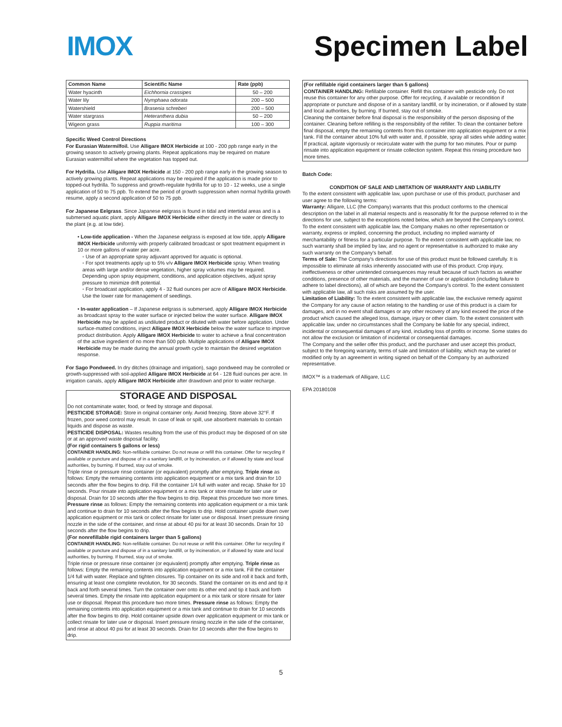IMOX Specimen Label
| Common Name | Scientific Name | Rate (ppb) |
| --- | --- | --- |
| Water hyacinth | Eichhornia crassipes | 50 – 200 |
| Water lily | Nymphaea odorata | 200 – 500 |
| Watershield | Brasenia schreberi | 200 – 500 |
| Water stargrass | Heteranthera dubia | 50 – 200 |
| Wigeon grass | Ruppia maritima | 100 – 300 |
Specific Weed Control Directions
For Eurasian Watermilfoil. Use Alligare IMOX Herbicide at 100 - 200 ppb range early in the growing season to actively growing plants. Repeat applications may be required on mature Eurasian watermilfoil where the vegetation has topped out.
For Hydrilla. Use Alligare IMOX Herbicide at 150 - 200 ppb range early in the growing season to actively growing plants. Repeat applications may be required if the application is made prior to topped-out hydrilla. To suppress and growth-regulate hydrilla for up to 10 - 12 weeks, use a single application of 50 to 75 ppb. To extend the period of growth suppression when normal hydrilla growth resume, apply a second application of 50 to 75 ppb.
For Japanese Eelgrass. Since Japanese eelgrass is found in tidal and intertidal areas and is a submersed aquatic plant, apply Alligare IMOX Herbicide either directly in the water or directly to the plant (e.g. at low tide).
• Low-tide application - When the Japanese eelgrass is exposed at low tide, apply Alligare IMOX Herbicide uniformly with properly calibrated broadcast or spot treatment equipment in 10 or more gallons of water per acre.
◦ Use of an appropriate spray adjuvant approved for aquatic is optional.
◦ For spot treatments apply up to 5% v/v Alligare IMOX Herbicide spray. When treating areas with large and/or dense vegetation, higher spray volumes may be required. Depending upon spray equipment, conditions, and application objectives, adjust spray pressure to minimize drift potential.
◦ For broadcast application, apply 4 - 32 fluid ounces per acre of Alligare IMOX Herbicide. Use the lower rate for management of seedlings.
• In-water application – If Japanese eelgrass is submersed, apply Alligare IMOX Herbicide as broadcast spray to the water surface or injected below the water surface. Alligare IMOX Herbicide may be applied as undiluted product or diluted with water before application. Under surface-matted conditions, inject Alligare IMOX Herbicide below the water surface to improve product distribution. Apply Alligare IMOX Herbicide to water to achieve a final concentration of the active ingredient of no more than 500 ppb. Multiple applications of Alligare IMOX Herbicide may be made during the annual growth cycle to maintain the desired vegetation response.
For Sago Pondweed. In dry ditches (drainage and irrigation), sago pondweed may be controlled or growth-suppressed with soil-applied Alligare IMOX Herbicide at 64 - 128 fluid ounces per acre. In irrigation canals, apply Alligare IMOX Herbicide after drawdown and prior to water recharge.
STORAGE AND DISPOSAL
Do not contaminate water, food, or feed by storage and disposal.
PESTICIDE STORAGE: Store in original container only. Avoid freezing. Store above 32°F. If frozen, poor weed control may result. In case of leak or spill, use absorbent materials to contain liquids and dispose as waste.
PESTICIDE DISPOSAL: Wastes resulting from the use of this product may be disposed of on site or at an approved waste disposal facility.
(For rigid containers 5 gallons or less)
CONTAINER HANDLING: Non-refillable container. Do not reuse or refill this container. Offer for recycling if available or puncture and dispose of in a sanitary landfill, or by incineration, or if allowed by state and local authorities, by burning. If burned, stay out of smoke.
Triple rinse or pressure rinse container (or equivalent) promptly after emptying. Triple rinse as follows: Empty the remaining contents into application equipment or a mix tank and drain for 10 seconds after the flow begins to drip. Fill the container 1/4 full with water and recap. Shake for 10 seconds. Pour rinsate into application equipment or a mix tank or store rinsate for later use or disposal. Drain for 10 seconds after the flow begins to drip. Repeat this procedure two more times. Pressure rinse as follows: Empty the remaining contents into application equipment or a mix tank and continue to drain for 10 seconds after the flow begins to drip. Hold container upside down over application equipment or mix tank or collect rinsate for later use or disposal. Insert pressure rinsing nozzle in the side of the container, and rinse at about 40 psi for at least 30 seconds. Drain for 10 seconds after the flow begins to drip.
(For nonrefillable rigid containers larger than 5 gallons)
CONTAINER HANDLING: Non-refillable container. Do not reuse or refill this container. Offer for recycling if available or puncture and dispose of in a sanitary landfill, or by incineration, or if allowed by state and local authorities, by burning. If burned, stay out of smoke.
Triple rinse or pressure rinse container (or equivalent) promptly after emptying. Triple rinse as follows: Empty the remaining contents into application equipment or a mix tank. Fill the container 1/4 full with water. Replace and tighten closures. Tip container on its side and roll it back and forth, ensuring at least one complete revolution, for 30 seconds. Stand the container on its end and tip it back and forth several times. Turn the container over onto its other end and tip it back and forth several times. Empty the rinsate into application equipment or a mix tank or store rinsate for later use or disposal. Repeat this procedure two more times. Pressure rinse as follows: Empty the remaining contents into application equipment or a mix tank and continue to drain for 10 seconds after the flow begins to drip. Hold container upside down over application equipment or mix tank or collect rinsate for later use or disposal. Insert pressure rinsing nozzle in the side of the container, and rinse at about 40 psi for at least 30 seconds. Drain for 10 seconds after the flow begins to drip.
(For refillable rigid containers larger than 5 gallons)
CONTAINER HANDLING: Refillable container. Refill this container with pesticide only. Do not reuse this container for any other purpose. Offer for recycling, if available or recondition if appropriate or puncture and dispose of in a sanitary landfill, or by incineration, or if allowed by state and local authorities, by burning. If burned, stay out of smoke.
Cleaning the container before final disposal is the responsibility of the person disposing of the container. Cleaning before refilling is the responsibility of the refiller. To clean the container before final disposal, empty the remaining contents from this container into application equipment or a mix tank. Fill the container about 10% full with water and, if possible, spray all sides while adding water. If practical, agitate vigorously or recirculate water with the pump for two minutes. Pour or pump rinsate into application equipment or rinsate collection system. Repeat this rinsing procedure two more times.
Batch Code:
CONDITION OF SALE AND LIMITATION OF WARRANTY AND LIABILITY
To the extent consistent with applicable law, upon purchase or use of this product, purchaser and user agree to the following terms:
Warranty: Alligare, LLC (the Company) warrants that this product conforms to the chemical description on the label in all material respects and is reasonably fit for the purpose referred to in the directions for use, subject to the exceptions noted below, which are beyond the Company's control. To the extent consistent with applicable law, the Company makes no other representation or warranty, express or implied, concerning the product, including no implied warranty of merchantability or fitness for a particular purpose. To the extent consistent with applicable law, no such warranty shall be implied by law, and no agent or representative is authorized to make any such warranty on the Company's behalf.
Terms of Sale: The Company's directions for use of this product must be followed carefully. It is impossible to eliminate all risks inherently associated with use of this product. Crop injury, ineffectiveness or other unintended consequences may result because of such factors as weather conditions, presence of other materials, and the manner of use or application (including failure to adhere to label directions), all of which are beyond the Company's control. To the extent consistent with applicable law, all such risks are assumed by the user.
Limitation of Liability: To the extent consistent with applicable law, the exclusive remedy against the Company for any cause of action relating to the handling or use of this product is a claim for damages, and in no event shall damages or any other recovery of any kind exceed the price of the product which caused the alleged loss, damage, injury or other claim. To the extent consistent with applicable law, under no circumstances shall the Company be liable for any special, indirect, incidental or consequential damages of any kind, including loss of profits or income. Some states do not allow the exclusion or limitation of incidental or consequential damages.
The Company and the seller offer this product, and the purchaser and user accept this product, subject to the foregoing warranty, terms of sale and limitation of liability, which may be varied or modified only by an agreement in writing signed on behalf of the Company by an authorized representative.
IMOX™ is a trademark of Alligare, LLC
EPA 20180108
5